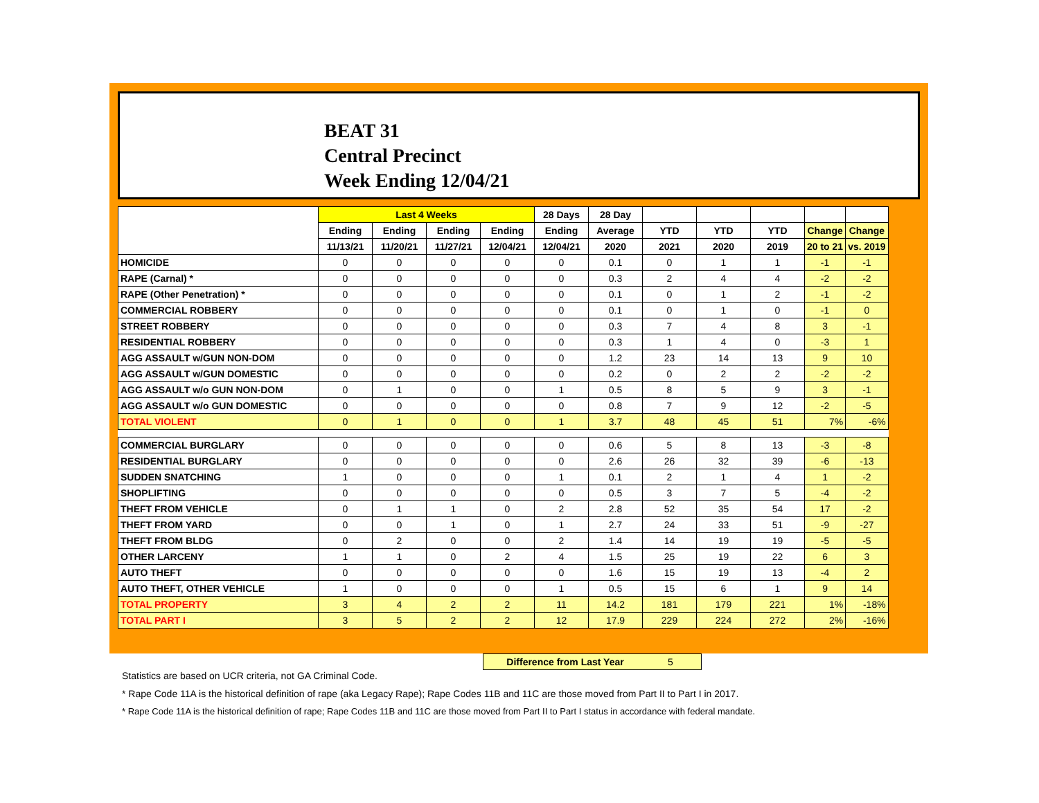BEAT 31
Central Precinct
Week Ending 12/04/21
| | Last 4 Weeks | | | | 28 Days | 28 Day | | | | | |
| --- | --- | --- | --- | --- | --- | --- | --- | --- | --- | --- | --- |
| | Ending | Ending | Ending | Ending | Ending | Average | YTD | YTD | YTD | Change | Change |
| | 11/13/21 | 11/20/21 | 11/27/21 | 12/04/21 | 12/04/21 | 2020 | 2021 | 2020 | 2019 | 20 to 21 | vs. 2019 |
| HOMICIDE | 0 | 0 | 0 | 0 | 0 | 0.1 | 0 | 1 | 1 | -1 | -1 |
| RAPE (Carnal) * | 0 | 0 | 0 | 0 | 0 | 0.3 | 2 | 4 | 4 | -2 | -2 |
| RAPE (Other Penetration) * | 0 | 0 | 0 | 0 | 0 | 0.1 | 0 | 1 | 2 | -1 | -2 |
| COMMERCIAL ROBBERY | 0 | 0 | 0 | 0 | 0 | 0.1 | 0 | 1 | 0 | -1 | 0 |
| STREET ROBBERY | 0 | 0 | 0 | 0 | 0 | 0.3 | 7 | 4 | 8 | 3 | -1 |
| RESIDENTIAL ROBBERY | 0 | 0 | 0 | 0 | 0 | 0.3 | 1 | 4 | 0 | -3 | 1 |
| AGG ASSAULT w/GUN NON-DOM | 0 | 0 | 0 | 0 | 0 | 1.2 | 23 | 14 | 13 | 9 | 10 |
| AGG ASSAULT w/GUN DOMESTIC | 0 | 0 | 0 | 0 | 0 | 0.2 | 0 | 2 | 2 | -2 | -2 |
| AGG ASSAULT w/o GUN NON-DOM | 0 | 1 | 0 | 0 | 1 | 0.5 | 8 | 5 | 9 | 3 | -1 |
| AGG ASSAULT w/o GUN DOMESTIC | 0 | 0 | 0 | 0 | 0 | 0.8 | 7 | 9 | 12 | -2 | -5 |
| TOTAL VIOLENT | 0 | 1 | 0 | 0 | 1 | 3.7 | 48 | 45 | 51 | 7% | -6% |
| COMMERCIAL BURGLARY | 0 | 0 | 0 | 0 | 0 | 0.6 | 5 | 8 | 13 | -3 | -8 |
| RESIDENTIAL BURGLARY | 0 | 0 | 0 | 0 | 0 | 2.6 | 26 | 32 | 39 | -6 | -13 |
| SUDDEN SNATCHING | 1 | 0 | 0 | 0 | 1 | 0.1 | 2 | 1 | 4 | 1 | -2 |
| SHOPLIFTING | 0 | 0 | 0 | 0 | 0 | 0.5 | 3 | 7 | 5 | -4 | -2 |
| THEFT FROM VEHICLE | 0 | 1 | 1 | 0 | 2 | 2.8 | 52 | 35 | 54 | 17 | -2 |
| THEFT FROM YARD | 0 | 0 | 1 | 0 | 1 | 2.7 | 24 | 33 | 51 | -9 | -27 |
| THEFT FROM BLDG | 0 | 2 | 0 | 0 | 2 | 1.4 | 14 | 19 | 19 | -5 | -5 |
| OTHER LARCENY | 1 | 1 | 0 | 2 | 4 | 1.5 | 25 | 19 | 22 | 6 | 3 |
| AUTO THEFT | 0 | 0 | 0 | 0 | 0 | 1.6 | 15 | 19 | 13 | -4 | 2 |
| AUTO THEFT, OTHER VEHICLE | 1 | 0 | 0 | 0 | 1 | 0.5 | 15 | 6 | 1 | 9 | 14 |
| TOTAL PROPERTY | 3 | 4 | 2 | 2 | 11 | 14.2 | 181 | 179 | 221 | 1% | -18% |
| TOTAL PART I | 3 | 5 | 2 | 2 | 12 | 17.9 | 229 | 224 | 272 | 2% | -16% |
Difference from Last Year 5
Statistics are based on UCR criteria, not GA Criminal Code.
* Rape Code 11A is the historical definition of rape (aka Legacy Rape); Rape Codes 11B and 11C are those moved from Part II to Part I in 2017.
* Rape Code 11A is the historical definition of rape; Rape Codes 11B and 11C are those moved from Part II to Part I status in accordance with federal mandate.